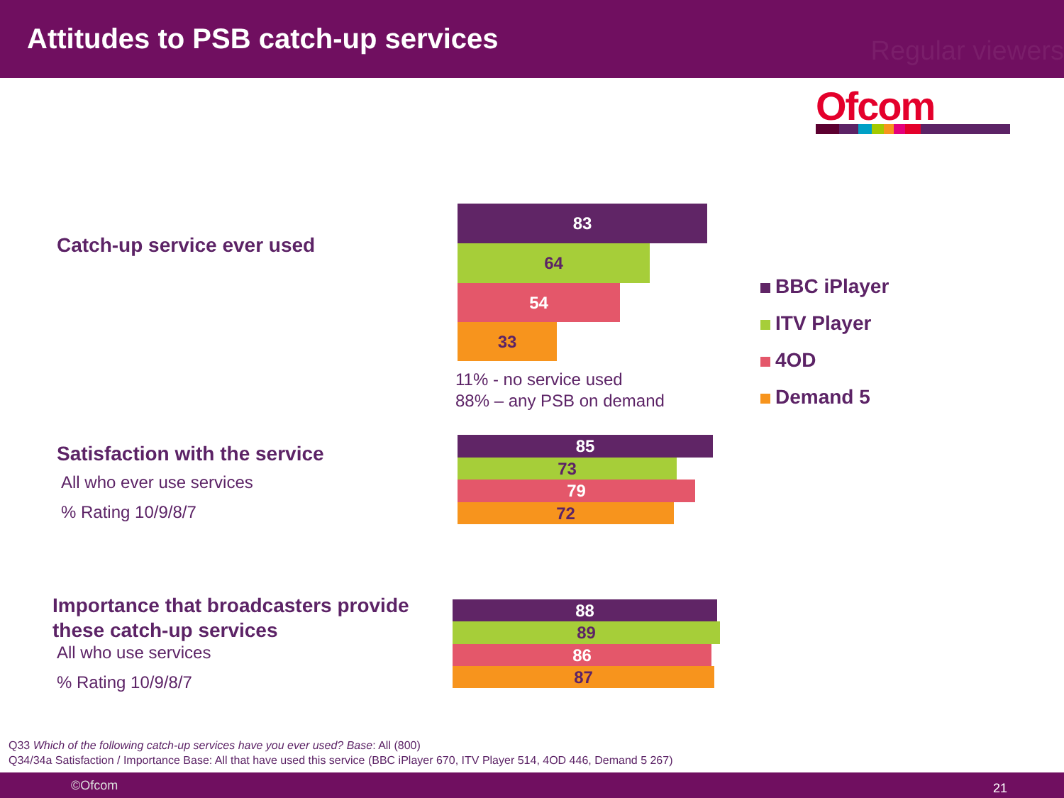Attitudes to PSB catch-up services
Regular viewers
Ofcom
Catch-up service ever used
83
64
54
33
11% - no service used
88% – any PSB on demand
BBC iPlayer
ITV Player
4OD
Demand 5
Satisfaction with the service
All who ever use services
% Rating 10/9/8/7
85
73
79
72
Importance that broadcasters provide
these catch-up services
All who use services
% Rating 10/9/8/7
88
89
86
87
Q33 Which of the following catch-up services have you ever used? Base: All (800)
Q34/34a Satisfaction / Importance Base: All that have used this service (BBC iPlayer 670, ITV Player 514, 4OD 446, Demand 5 267)
©Ofcom 21